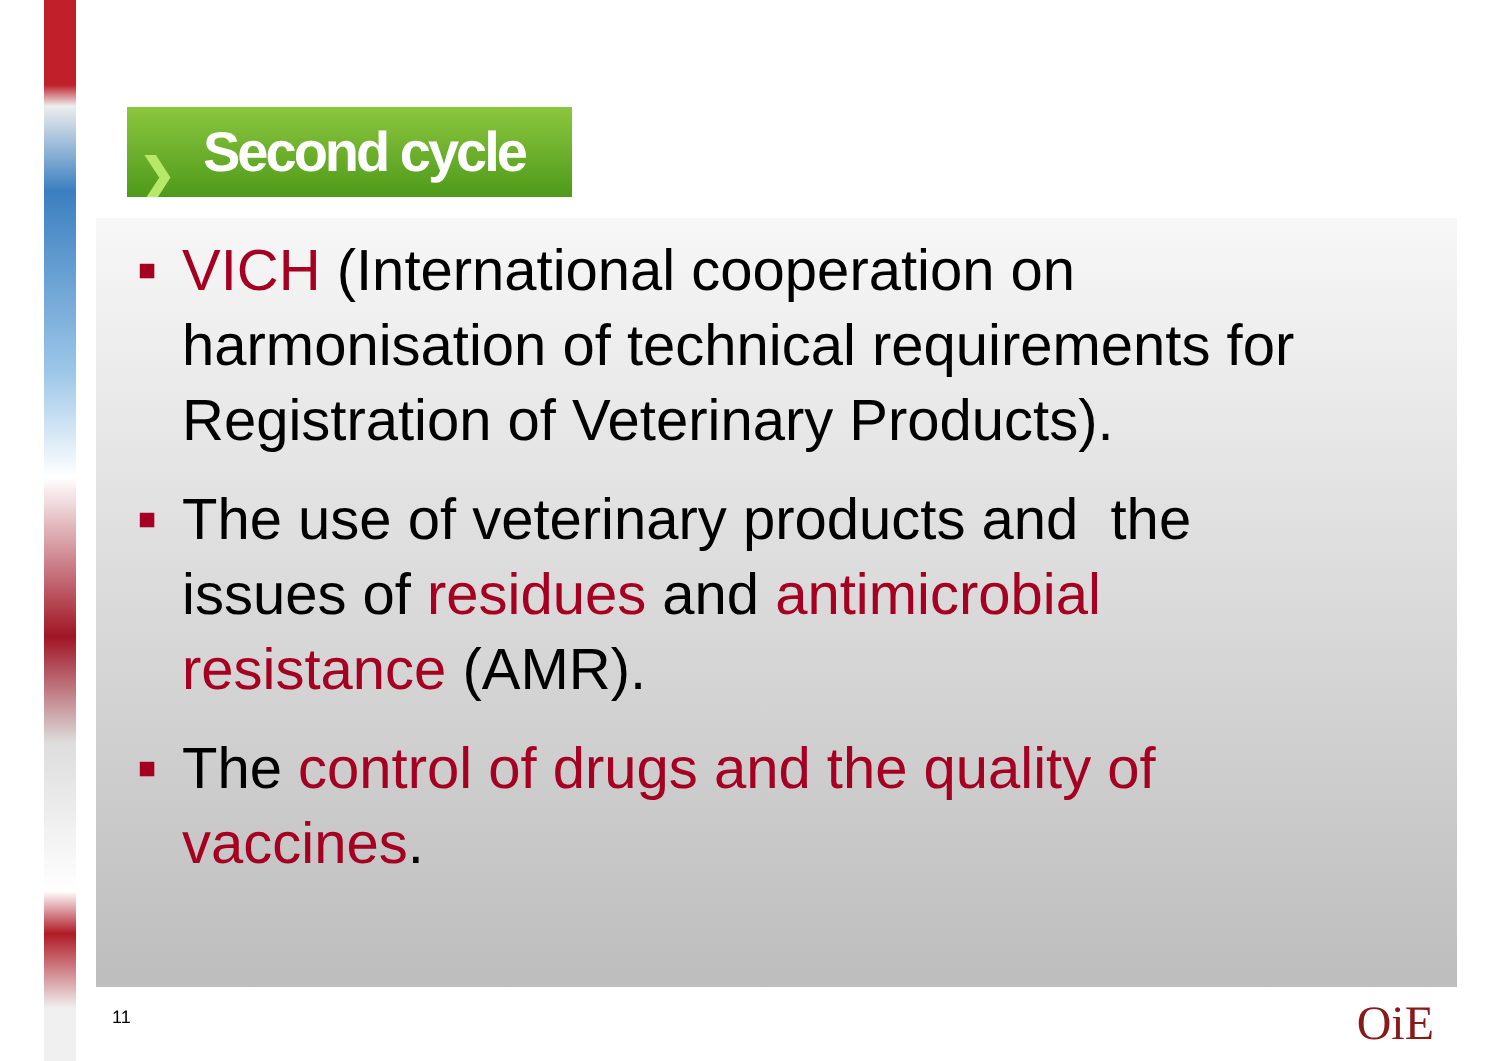❯ Second cycle
■ VICH (International cooperation on harmonisation of technical requirements for Registration of Veterinary Products).
■ The use of veterinary products and the issues of residues and antimicrobial resistance (AMR).
■ The control of drugs and the quality of vaccines.
11 OiE